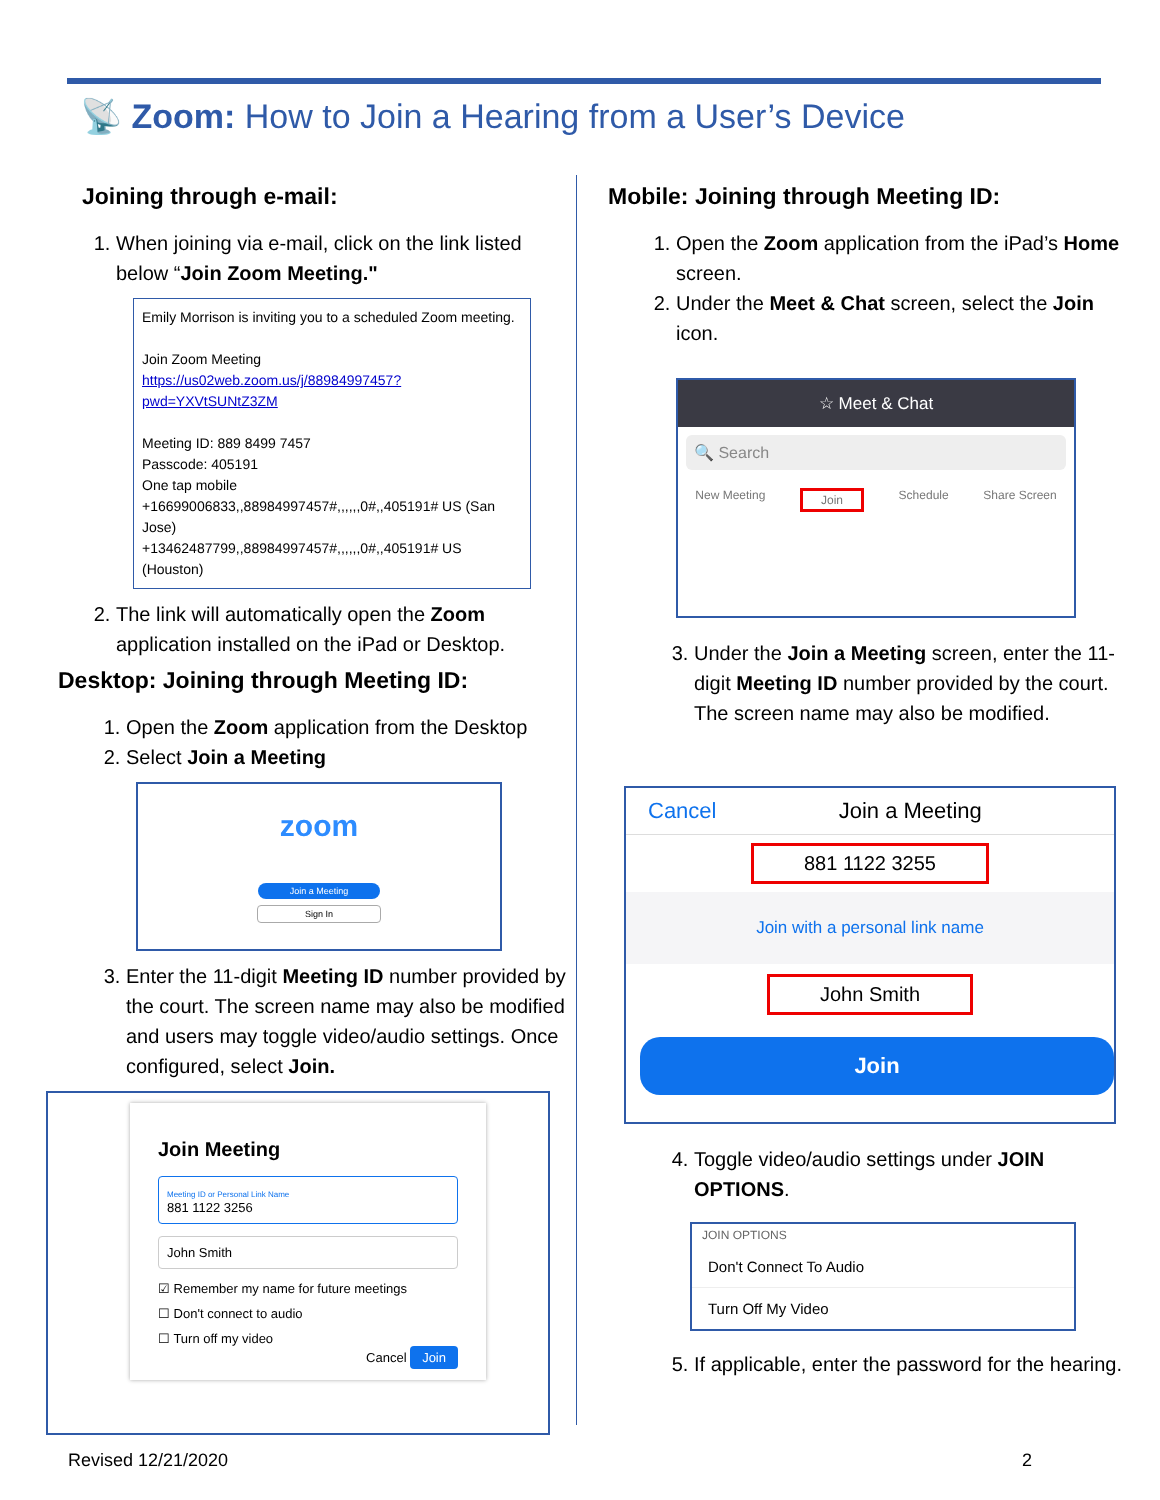📡 Zoom: How to Join a Hearing from a User’s Device
Joining through e-mail:
1. When joining via e-mail, click on the link listed below “Join Zoom Meeting."
Emily Morrison is inviting you to a scheduled Zoom meeting.
Join Zoom Meeting
https://us02web.zoom.us/j/88984997457?pwd=YXVtSUNtZ3ZM
Meeting ID: 889 8499 7457
Passcode: 405191
One tap mobile
+16699006833,,88984997457#,,,,,,0#,,405191# US (San Jose)
+13462487799,,88984997457#,,,,,,0#,,405191# US (Houston)
2. The link will automatically open the Zoom application installed on the iPad or Desktop.
Desktop: Joining through Meeting ID:
1. Open the Zoom application from the Desktop
2. Select Join a Meeting
zoom
Join a Meeting
Sign In
3. Enter the 11-digit Meeting ID number provided by the court. The screen name may also be modified and users may toggle video/audio settings. Once configured, select Join.
Join Meeting
Meeting ID or Personal Link Name
881 1122 3256
John Smith
☑ Remember my name for future meetings
☐ Don't connect to audio
☐ Turn off my video
Cancel Join
Mobile: Joining through Meeting ID:
1. Open the Zoom application from the iPad’s Home screen.
2. Under the Meet & Chat screen, select the Join icon.
☆ Meet & Chat
🔍 Search
New Meeting Join Schedule Share Screen
3. Under the Join a Meeting screen, enter the 11-digit Meeting ID number provided by the court. The screen name may also be modified.
Cancel Join a Meeting
881 1122 3255
Join with a personal link name
John Smith
Join
4. Toggle video/audio settings under JOIN OPTIONS.
JOIN OPTIONS
Don't Connect To Audio
Turn Off My Video
5. If applicable, enter the password for the hearing.
Revised 12/21/2020 2